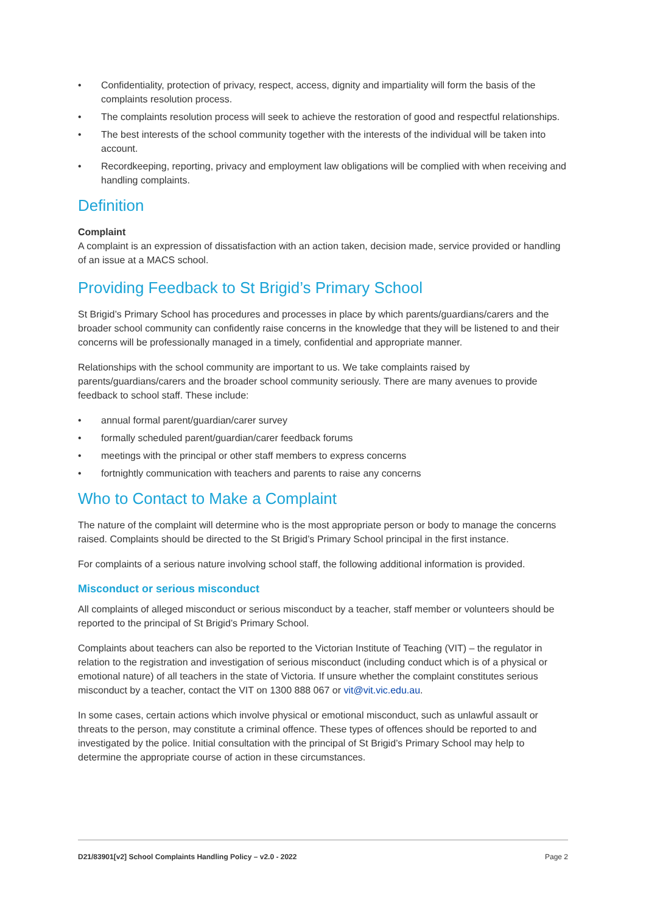• Confidentiality, protection of privacy, respect, access, dignity and impartiality will form the basis of the complaints resolution process.
• The complaints resolution process will seek to achieve the restoration of good and respectful relationships.
• The best interests of the school community together with the interests of the individual will be taken into account.
• Recordkeeping, reporting, privacy and employment law obligations will be complied with when receiving and handling complaints.
Definition
Complaint
A complaint is an expression of dissatisfaction with an action taken, decision made, service provided or handling of an issue at a MACS school.
Providing Feedback to St Brigid’s Primary School
St Brigid’s Primary School has procedures and processes in place by which parents/guardians/carers and the broader school community can confidently raise concerns in the knowledge that they will be listened to and their concerns will be professionally managed in a timely, confidential and appropriate manner.
Relationships with the school community are important to us. We take complaints raised by parents/guardians/carers and the broader school community seriously. There are many avenues to provide feedback to school staff. These include:
• annual formal parent/guardian/carer survey
• formally scheduled parent/guardian/carer feedback forums
• meetings with the principal or other staff members to express concerns
• fortnightly communication with teachers and parents to raise any concerns
Who to Contact to Make a Complaint
The nature of the complaint will determine who is the most appropriate person or body to manage the concerns raised. Complaints should be directed to the St Brigid’s Primary School principal in the first instance.
For complaints of a serious nature involving school staff, the following additional information is provided.
Misconduct or serious misconduct
All complaints of alleged misconduct or serious misconduct by a teacher, staff member or volunteers should be reported to the principal of St Brigid’s Primary School.
Complaints about teachers can also be reported to the Victorian Institute of Teaching (VIT) – the regulator in relation to the registration and investigation of serious misconduct (including conduct which is of a physical or emotional nature) of all teachers in the state of Victoria. If unsure whether the complaint constitutes serious misconduct by a teacher, contact the VIT on 1300 888 067 or vit@vit.vic.edu.au.
In some cases, certain actions which involve physical or emotional misconduct, such as unlawful assault or threats to the person, may constitute a criminal offence. These types of offences should be reported to and investigated by the police. Initial consultation with the principal of St Brigid’s Primary School may help to determine the appropriate course of action in these circumstances.
D21/83901[v2] School Complaints Handling Policy – v2.0 - 2022 Page 2